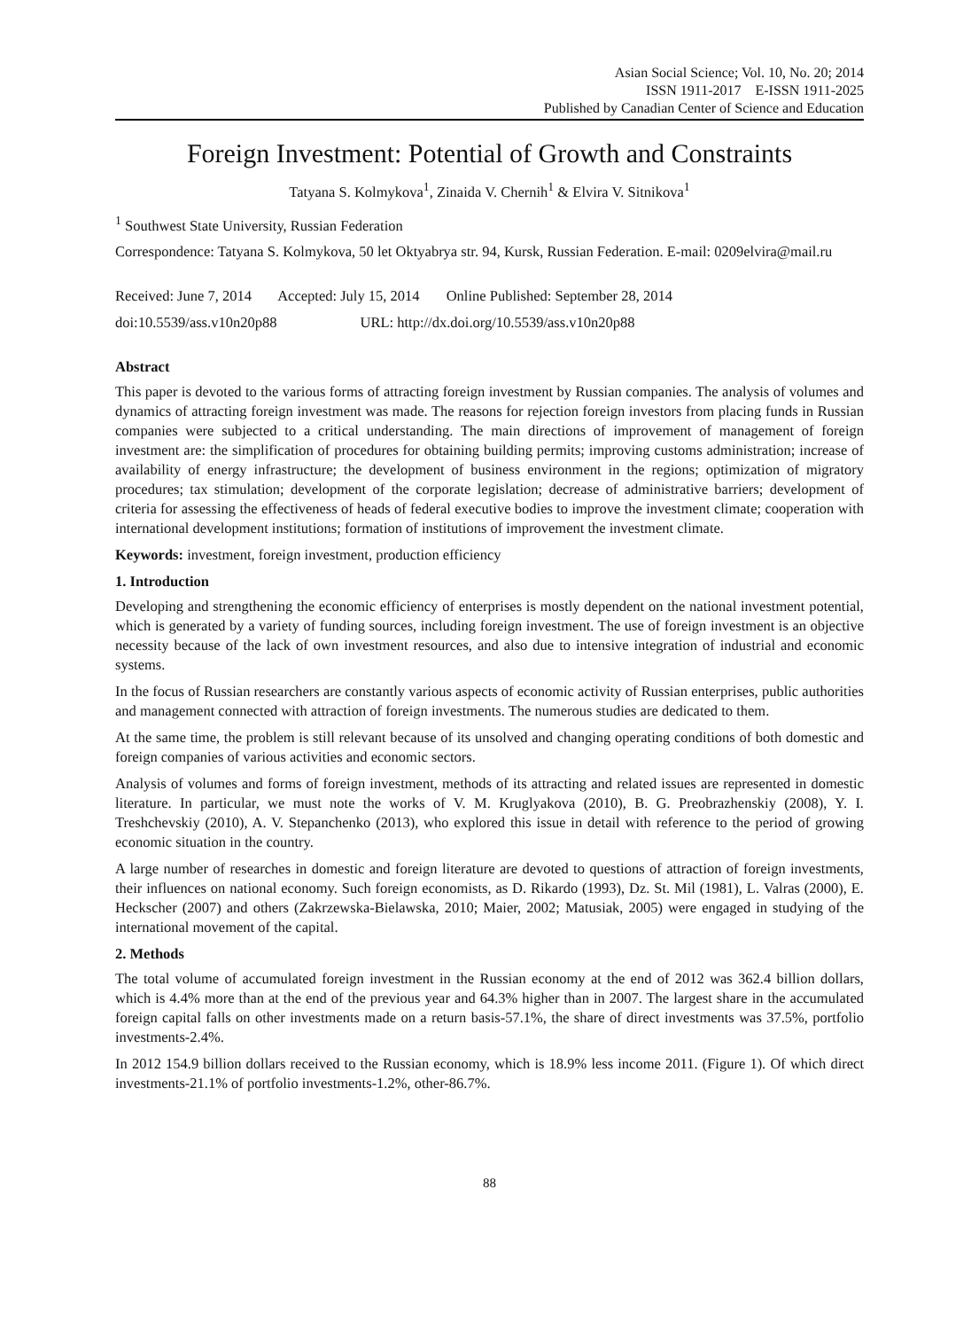Asian Social Science; Vol. 10, No. 20; 2014
ISSN 1911-2017 E-ISSN 1911-2025
Published by Canadian Center of Science and Education
Foreign Investment: Potential of Growth and Constraints
Tatyana S. Kolmykova<sup>1</sup>, Zinaida V. Chernih<sup>1</sup> & Elvira V. Sitnikova<sup>1</sup>
<sup>1</sup> Southwest State University, Russian Federation
Correspondence: Tatyana S. Kolmykova, 50 let Oktyabrya str. 94, Kursk, Russian Federation. E-mail: 0209elvira@mail.ru
Received: June 7, 2014 Accepted: July 15, 2014 Online Published: September 28, 2014
doi:10.5539/ass.v10n20p88 URL: http://dx.doi.org/10.5539/ass.v10n20p88
Abstract
This paper is devoted to the various forms of attracting foreign investment by Russian companies. The analysis of volumes and dynamics of attracting foreign investment was made. The reasons for rejection foreign investors from placing funds in Russian companies were subjected to a critical understanding. The main directions of improvement of management of foreign investment are: the simplification of procedures for obtaining building permits; improving customs administration; increase of availability of energy infrastructure; the development of business environment in the regions; optimization of migratory procedures; tax stimulation; development of the corporate legislation; decrease of administrative barriers; development of criteria for assessing the effectiveness of heads of federal executive bodies to improve the investment climate; cooperation with international development institutions; formation of institutions of improvement the investment climate.
Keywords: investment, foreign investment, production efficiency
1. Introduction
Developing and strengthening the economic efficiency of enterprises is mostly dependent on the national investment potential, which is generated by a variety of funding sources, including foreign investment. The use of foreign investment is an objective necessity because of the lack of own investment resources, and also due to intensive integration of industrial and economic systems.
In the focus of Russian researchers are constantly various aspects of economic activity of Russian enterprises, public authorities and management connected with attraction of foreign investments. The numerous studies are dedicated to them.
At the same time, the problem is still relevant because of its unsolved and changing operating conditions of both domestic and foreign companies of various activities and economic sectors.
Analysis of volumes and forms of foreign investment, methods of its attracting and related issues are represented in domestic literature. In particular, we must note the works of V. M. Kruglyakova (2010), B. G. Preobrazhenskiy (2008), Y. I. Treshchevskiy (2010), A. V. Stepanchenko (2013), who explored this issue in detail with reference to the period of growing economic situation in the country.
A large number of researches in domestic and foreign literature are devoted to questions of attraction of foreign investments, their influences on national economy. Such foreign economists, as D. Rikardo (1993), Dz. St. Mil (1981), L. Valras (2000), E. Heckscher (2007) and others (Zakrzewska-Bielawska, 2010; Maier, 2002; Matusiak, 2005) were engaged in studying of the international movement of the capital.
2. Methods
The total volume of accumulated foreign investment in the Russian economy at the end of 2012 was 362.4 billion dollars, which is 4.4% more than at the end of the previous year and 64.3% higher than in 2007. The largest share in the accumulated foreign capital falls on other investments made on a return basis-57.1%, the share of direct investments was 37.5%, portfolio investments-2.4%.
In 2012 154.9 billion dollars received to the Russian economy, which is 18.9% less income 2011. (Figure 1). Of which direct investments-21.1% of portfolio investments-1.2%, other-86.7%.
88